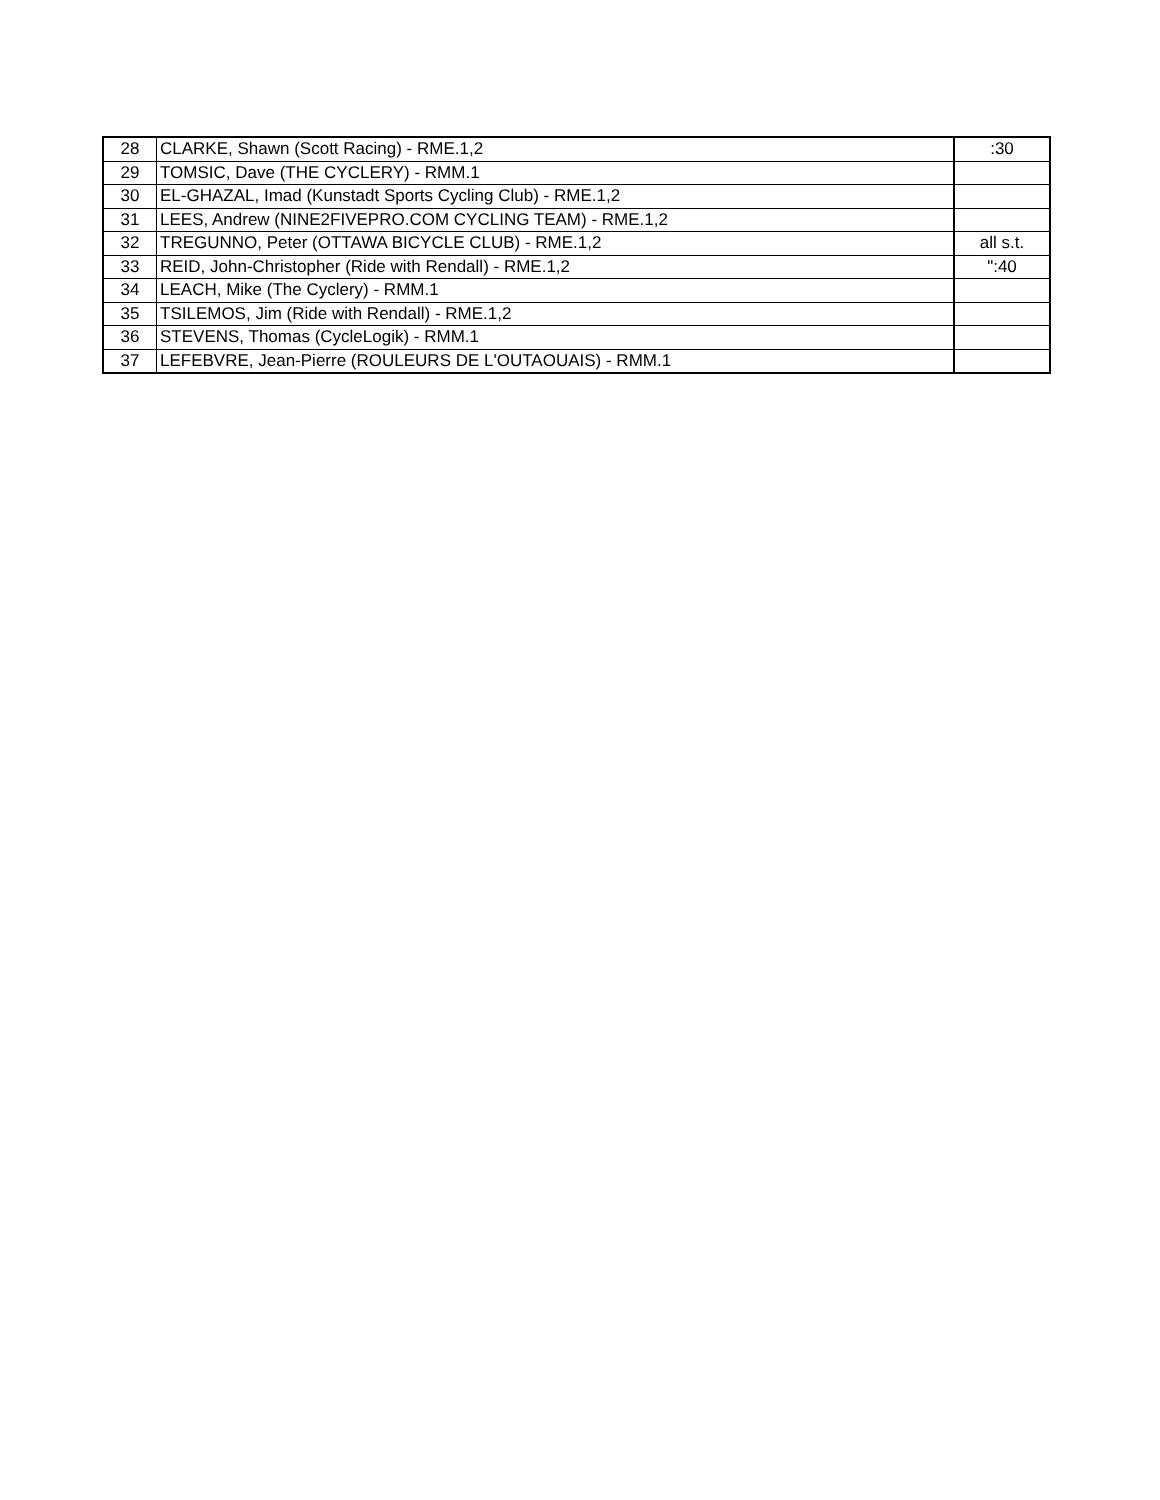| 28 | CLARKE, Shawn (Scott Racing) - RME.1,2 | :30 |
| 29 | TOMSIC, Dave (THE CYCLERY) - RMM.1 | |
| 30 | EL-GHAZAL, Imad (Kunstadt Sports Cycling Club) - RME.1,2 | |
| 31 | LEES, Andrew (NINE2FIVEPRO.COM CYCLING TEAM) - RME.1,2 | |
| 32 | TREGUNNO, Peter (OTTAWA BICYCLE CLUB) - RME.1,2 | all s.t. |
| 33 | REID, John-Christopher (Ride with Rendall) - RME.1,2 | ":40 |
| 34 | LEACH, Mike (The Cyclery) - RMM.1 | |
| 35 | TSILEMOS, Jim (Ride with Rendall) - RME.1,2 | |
| 36 | STEVENS, Thomas (CycleLogik) - RMM.1 | |
| 37 | LEFEBVRE, Jean-Pierre (ROULEURS DE L'OUTAOUAIS) - RMM.1 | |